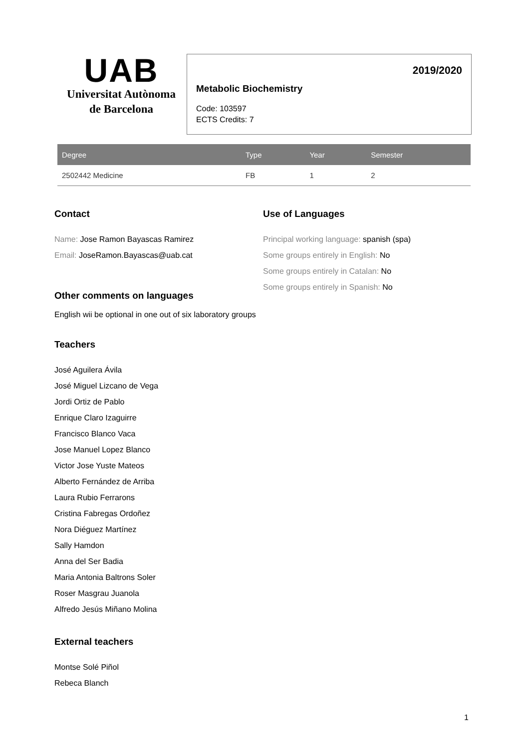UAB
Universitat Autònoma
de Barcelona
2019/2020
Metabolic Biochemistry
Code: 103597
ECTS Credits: 7
| Degree | Type | Year | Semester |
| --- | --- | --- | --- |
| 2502442 Medicine | FB | 1 | 2 |
Contact
Name: Jose Ramon Bayascas Ramirez
Email: JoseRamon.Bayascas@uab.cat
Use of Languages
Principal working language: spanish (spa)
Some groups entirely in English: No
Some groups entirely in Catalan: No
Some groups entirely in Spanish: No
Other comments on languages
English wii be optional in one out of six laboratory groups
Teachers
José Aguilera Ávila
José Miguel Lizcano de Vega
Jordi Ortiz de Pablo
Enrique Claro Izaguirre
Francisco Blanco Vaca
Jose Manuel Lopez Blanco
Victor Jose Yuste Mateos
Alberto Fernández de Arriba
Laura Rubio Ferrarons
Cristina Fabregas Ordoñez
Nora Diéguez Martínez
Sally Hamdon
Anna del Ser Badia
Maria Antonia Baltrons Soler
Roser Masgrau Juanola
Alfredo Jesús Miñano Molina
External teachers
Montse Solé Piñol
Rebeca Blanch
1